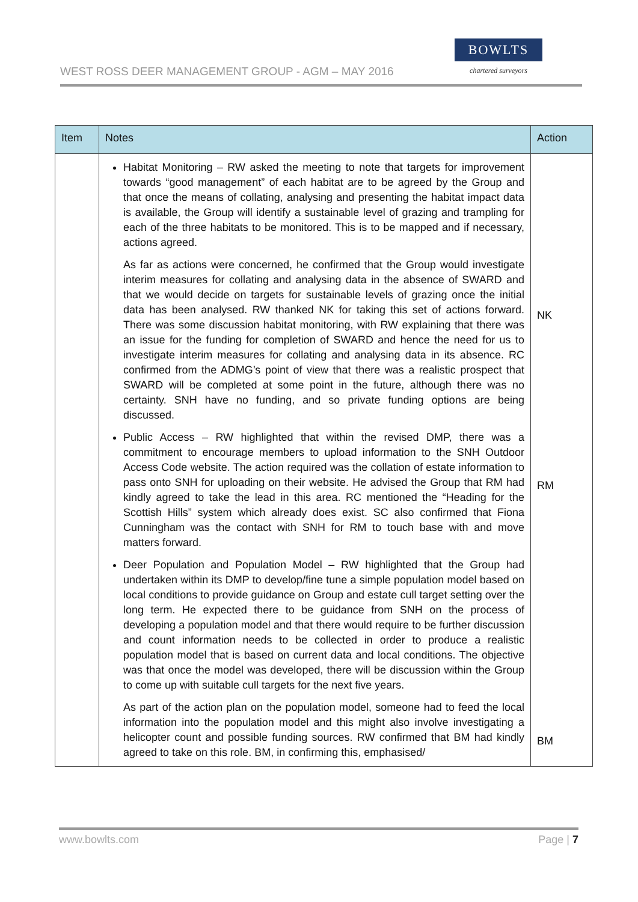WEST ROSS DEER MANAGEMENT GROUP - AGM – MAY 2016
BOWLTS
chartered surveyors
| Item | Notes | Action |
| --- | --- | --- |
| | Habitat Monitoring – RW asked the meeting to note that targets for improvement towards “good management” of each habitat are to be agreed by the Group and that once the means of collating, analysing and presenting the habitat impact data is available, the Group will identify a sustainable level of grazing and trampling for each of the three habitats to be monitored. This is to be mapped and if necessary, actions agreed. As far as actions were concerned, he confirmed that the Group would investigate interim measures for collating and analysing data in the absence of SWARD and that we would decide on targets for sustainable levels of grazing once the initial data has been analysed. RW thanked NK for taking this set of actions forward. There was some discussion habitat monitoring, with RW explaining that there was an issue for the funding for completion of SWARD and hence the need for us to investigate interim measures for collating and analysing data in its absence. RC confirmed from the ADMG’s point of view that there was a realistic prospect that SWARD will be completed at some point in the future, although there was no certainty. SNH have no funding, and so private funding options are being discussed. Public Access – RW highlighted that within the revised DMP, there was a commitment to encourage members to upload information to the SNH Outdoor Access Code website. The action required was the collation of estate information to pass onto SNH for uploading on their website. He advised the Group that RM had kindly agreed to take the lead in this area. RC mentioned the “Heading for the Scottish Hills” system which already does exist. SC also confirmed that Fiona Cunningham was the contact with SNH for RM to touch base with and move matters forward. Deer Population and Population Model – RW highlighted that the Group had undertaken within its DMP to develop/fine tune a simple population model based on local conditions to provide guidance on Group and estate cull target setting over the long term. He expected there to be guidance from SNH on the process of developing a population model and that there would require to be further discussion and count information needs to be collected in order to produce a realistic population model that is based on current data and local conditions. The objective was that once the model was developed, there will be discussion within the Group to come up with suitable cull targets for the next five years. As part of the action plan on the population model, someone had to feed the local information into the population model and this might also involve investigating a helicopter count and possible funding sources. RW confirmed that BM had kindly agreed to take on this role. BM, in confirming this, emphasised/ | NK RM BM |
www.bowlts.com Page | 7